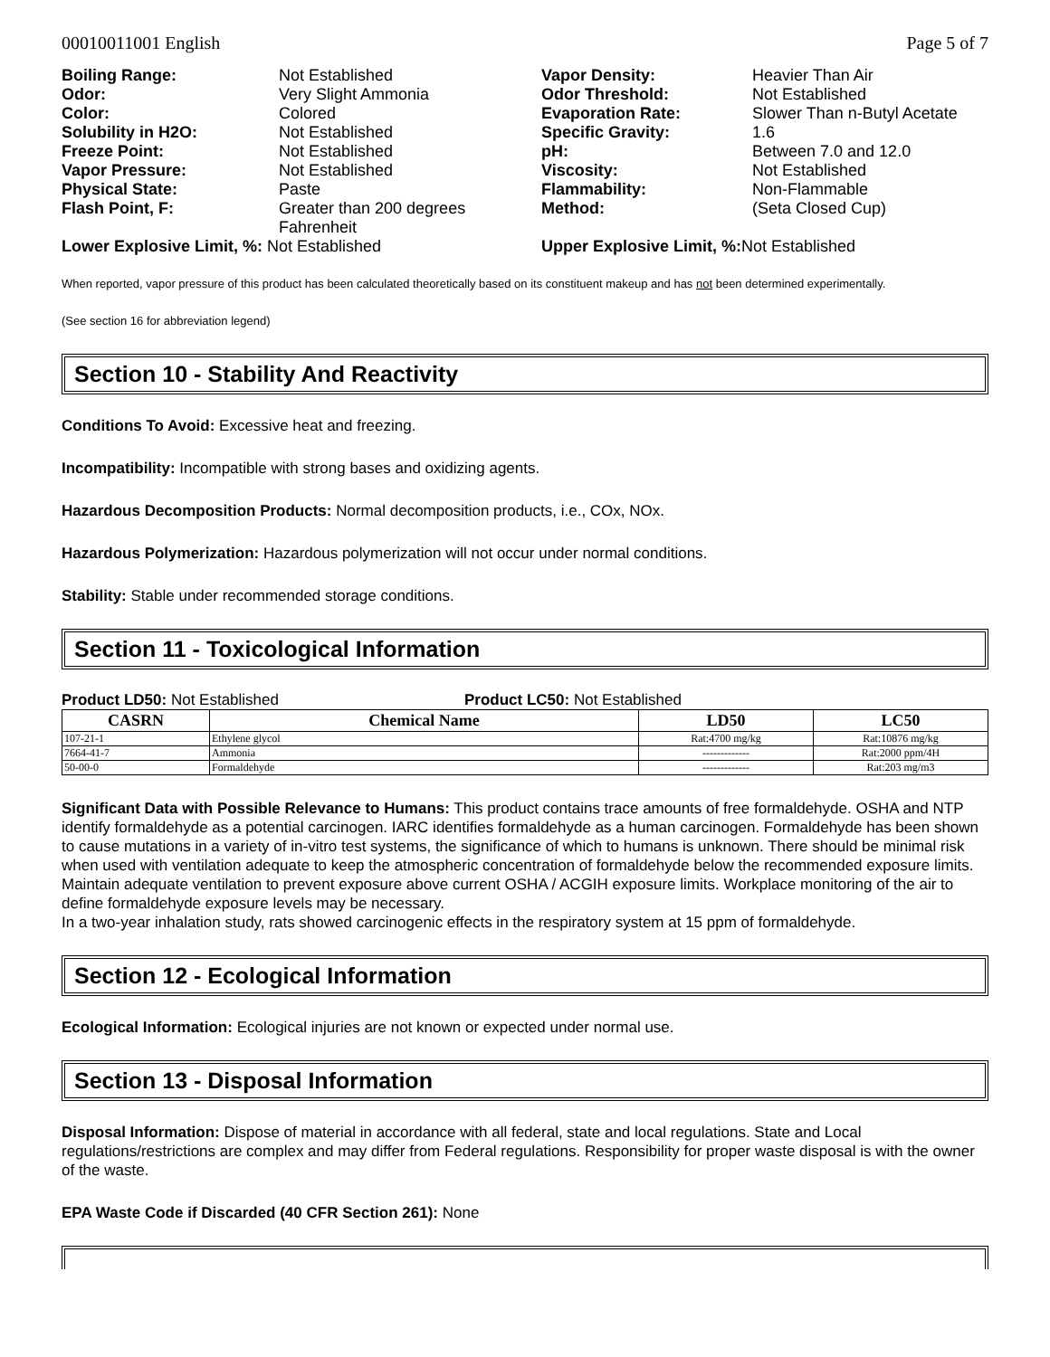00010011001 English Page 5 of 7
Boiling Range: Not Established Vapor Density: Heavier Than Air Odor: Very Slight Ammonia Odor Threshold: Not Established Color: Colored Evaporation Rate: Slower Than n-Butyl Acetate Solubility in H2O: Not Established Specific Gravity: 1.6 Freeze Point: Not Established pH: Between 7.0 and 12.0 Vapor Pressure: Not Established Viscosity: Not Established Physical State: Paste Flammability: Non-Flammable Flash Point, F: Greater than 200 degrees Fahrenheit Method: (Seta Closed Cup)
Lower Explosive Limit, %: Not Established Upper Explosive Limit, %: Not Established
When reported, vapor pressure of this product has been calculated theoretically based on its constituent makeup and has not been determined experimentally.
(See section 16 for abbreviation legend)
Section 10 - Stability And Reactivity
Conditions To Avoid: Excessive heat and freezing.
Incompatibility: Incompatible with strong bases and oxidizing agents.
Hazardous Decomposition Products: Normal decomposition products, i.e., COx, NOx.
Hazardous Polymerization: Hazardous polymerization will not occur under normal conditions.
Stability: Stable under recommended storage conditions.
Section 11 - Toxicological Information
Product LD50: Not Established Product LC50: Not Established
| CASRN | Chemical Name | LD50 | LC50 |
| --- | --- | --- | --- |
| 107-21-1 | Ethylene glycol | Rat:4700 mg/kg | Rat:10876 mg/kg |
| 7664-41-7 | Ammonia | ------------- | Rat:2000 ppm/4H |
| 50-00-0 | Formaldehyde | ------------- | Rat:203 mg/m3 |
Significant Data with Possible Relevance to Humans: This product contains trace amounts of free formaldehyde. OSHA and NTP identify formaldehyde as a potential carcinogen. IARC identifies formaldehyde as a human carcinogen. Formaldehyde has been shown to cause mutations in a variety of in-vitro test systems, the significance of which to humans is unknown. There should be minimal risk when used with ventilation adequate to keep the atmospheric concentration of formaldehyde below the recommended exposure limits.
Maintain adequate ventilation to prevent exposure above current OSHA / ACGIH exposure limits. Workplace monitoring of the air to define formaldehyde exposure levels may be necessary.
In a two-year inhalation study, rats showed carcinogenic effects in the respiratory system at 15 ppm of formaldehyde.
Section 12 - Ecological Information
Ecological Information: Ecological injuries are not known or expected under normal use.
Section 13 - Disposal Information
Disposal Information: Dispose of material in accordance with all federal, state and local regulations. State and Local regulations/restrictions are complex and may differ from Federal regulations. Responsibility for proper waste disposal is with the owner of the waste.
EPA Waste Code if Discarded (40 CFR Section 261): None